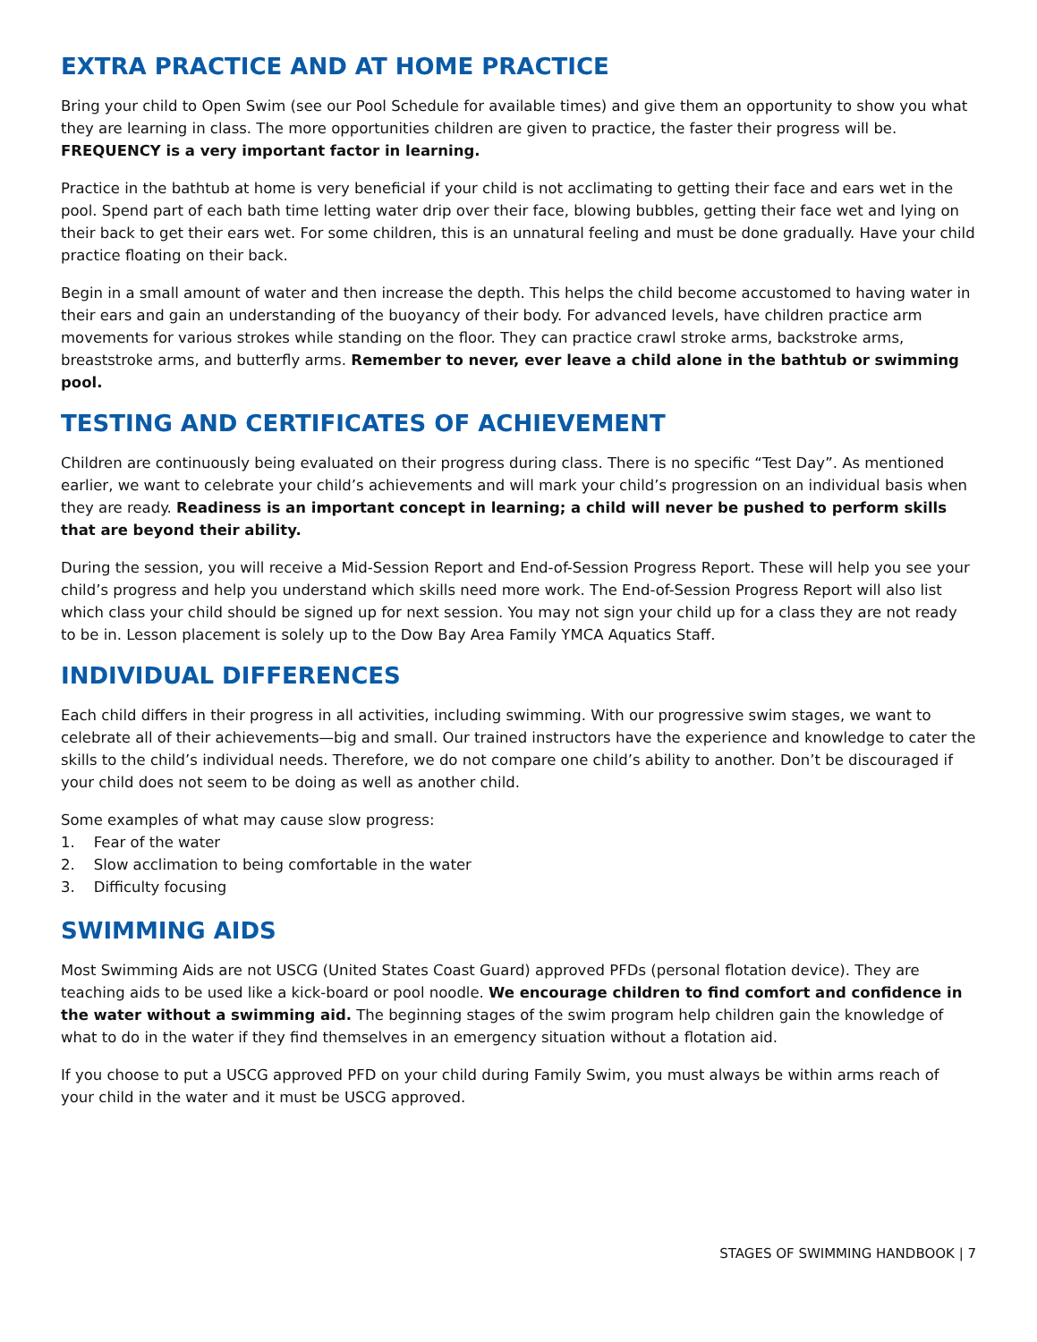EXTRA PRACTICE AND AT HOME PRACTICE
Bring your child to Open Swim (see our Pool Schedule for available times) and give them an opportunity to show you what they are learning in class. The more opportunities children are given to practice, the faster their progress will be. FREQUENCY is a very important factor in learning.
Practice in the bathtub at home is very beneficial if your child is not acclimating to getting their face and ears wet in the pool. Spend part of each bath time letting water drip over their face, blowing bubbles, getting their face wet and lying on their back to get their ears wet. For some children, this is an unnatural feeling and must be done gradually. Have your child practice floating on their back.
Begin in a small amount of water and then increase the depth. This helps the child become accustomed to having water in their ears and gain an understanding of the buoyancy of their body. For advanced levels, have children practice arm movements for various strokes while standing on the floor. They can practice crawl stroke arms, backstroke arms, breaststroke arms, and butterfly arms. Remember to never, ever leave a child alone in the bathtub or swimming pool.
TESTING AND CERTIFICATES OF ACHIEVEMENT
Children are continuously being evaluated on their progress during class. There is no specific “Test Day”. As mentioned earlier, we want to celebrate your child’s achievements and will mark your child’s progression on an individual basis when they are ready. Readiness is an important concept in learning; a child will never be pushed to perform skills that are beyond their ability.
During the session, you will receive a Mid-Session Report and End-of-Session Progress Report. These will help you see your child’s progress and help you understand which skills need more work. The End-of-Session Progress Report will also list which class your child should be signed up for next session. You may not sign your child up for a class they are not ready to be in. Lesson placement is solely up to the Dow Bay Area Family YMCA Aquatics Staff.
INDIVIDUAL DIFFERENCES
Each child differs in their progress in all activities, including swimming. With our progressive swim stages, we want to celebrate all of their achievements—big and small. Our trained instructors have the experience and knowledge to cater the skills to the child’s individual needs. Therefore, we do not compare one child’s ability to another. Don’t be discouraged if your child does not seem to be doing as well as another child.
Some examples of what may cause slow progress:
1. Fear of the water
2. Slow acclimation to being comfortable in the water
3. Difficulty focusing
SWIMMING AIDS
Most Swimming Aids are not USCG (United States Coast Guard) approved PFDs (personal flotation device). They are teaching aids to be used like a kick-board or pool noodle. We encourage children to find comfort and confidence in the water without a swimming aid. The beginning stages of the swim program help children gain the knowledge of what to do in the water if they find themselves in an emergency situation without a flotation aid.
If you choose to put a USCG approved PFD on your child during Family Swim, you must always be within arms reach of your child in the water and it must be USCG approved.
STAGES OF SWIMMING HANDBOOK | 7